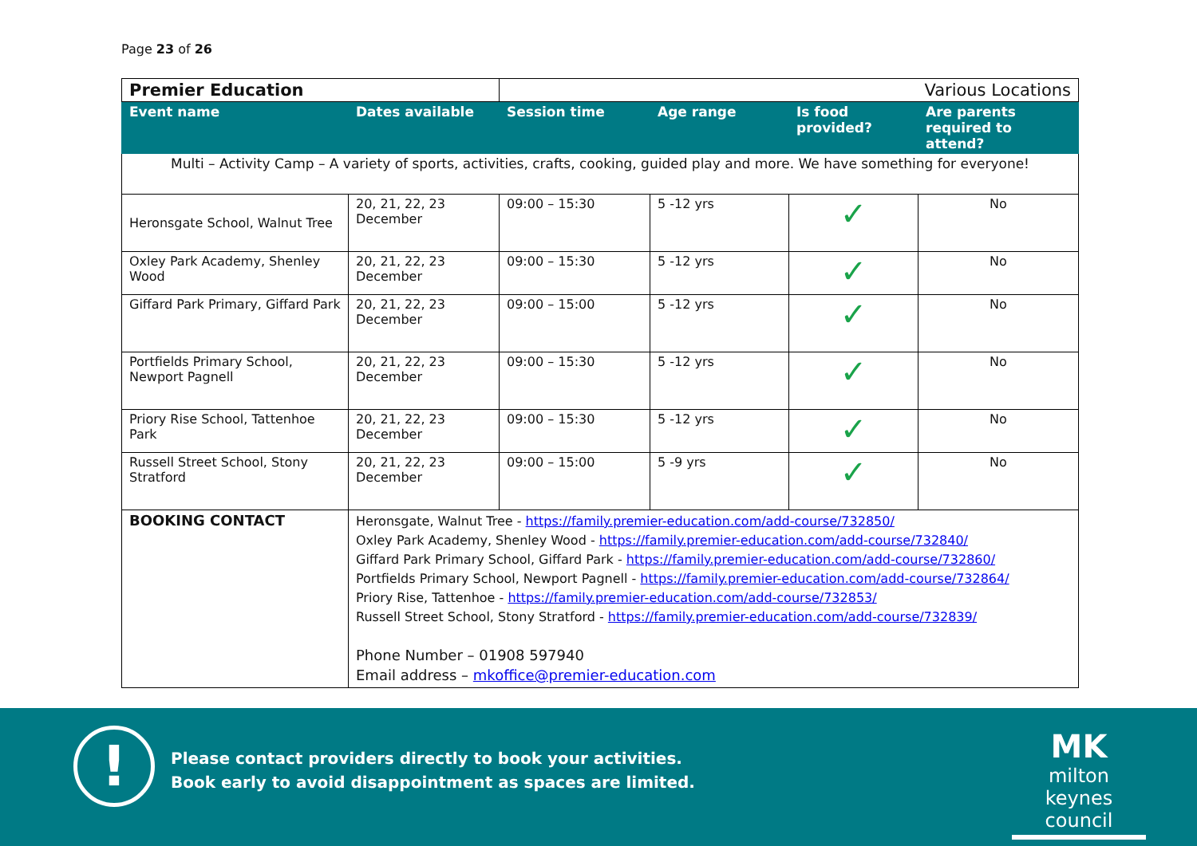Page 23 of 26
| Premier Education | | Various Locations | | | |
| Event name | Dates available | Session time | Age range | Is food provided? | Are parents required to attend? |
| Multi – Activity Camp – A variety of sports, activities, crafts, cooking, guided play and more. We have something for everyone! | | | | | |
| Heronsgate School, Walnut Tree | 20, 21, 22, 23 December | 09:00 – 15:30 | 5 -12 yrs | ✓ | No |
| Oxley Park Academy, Shenley Wood | 20, 21, 22, 23 December | 09:00 – 15:30 | 5 -12 yrs | ✓ | No |
| Giffard Park Primary, Giffard Park | 20, 21, 22, 23 December | 09:00 – 15:00 | 5 -12 yrs | ✓ | No |
| Portfields Primary School, Newport Pagnell | 20, 21, 22, 23 December | 09:00 – 15:30 | 5 -12 yrs | ✓ | No |
| Priory Rise School, Tattenhoe Park | 20, 21, 22, 23 December | 09:00 – 15:30 | 5 -12 yrs | ✓ | No |
| Russell Street School, Stony Stratford | 20, 21, 22, 23 December | 09:00 – 15:00 | 5 -9 yrs | ✓ | No |
| BOOKING CONTACT | Heronsgate, Walnut Tree - https://family.premier-education.com/add-course/732850/ Oxley Park Academy, Shenley Wood - https://family.premier-education.com/add-course/732840/ Giffard Park Primary School, Giffard Park - https://family.premier-education.com/add-course/732860/ Portfields Primary School, Newport Pagnell - https://family.premier-education.com/add-course/732864/ Priory Rise, Tattenhoe - https://family.premier-education.com/add-course/732853/ Russell Street School, Stony Stratford - https://family.premier-education.com/add-course/732839/ Phone Number – 01908 597940 Email address – mkoffice@premier-education.com | | | | |
!
Please contact providers directly to book your activities.
Book early to avoid disappointment as spaces are limited.
MK
milton keynes council